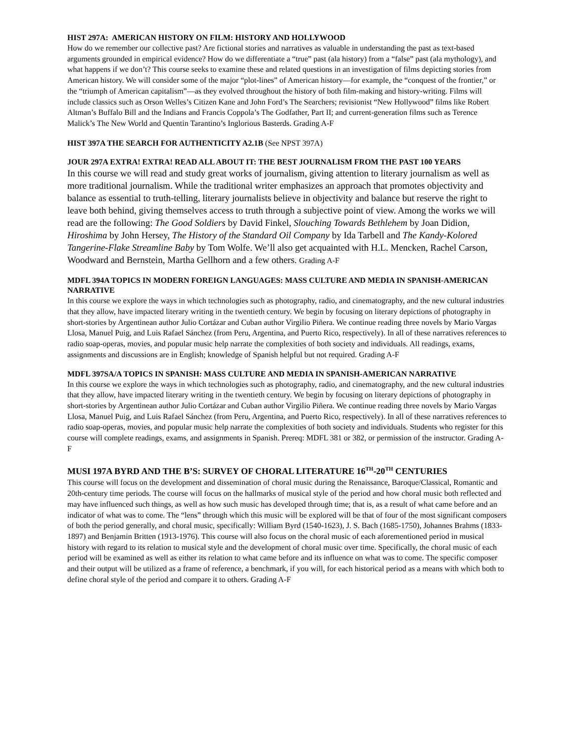HIST 297A: AMERICAN HISTORY ON FILM: HISTORY AND HOLLYWOOD
How do we remember our collective past? Are fictional stories and narratives as valuable in understanding the past as text-based arguments grounded in empirical evidence? How do we differentiate a “true” past (ala history) from a “false” past (ala mythology), and what happens if we don’t? This course seeks to examine these and related questions in an investigation of films depicting stories from American history. We will consider some of the major “plot-lines” of American history—for example, the “conquest of the frontier,” or the “triumph of American capitalism”—as they evolved throughout the history of both film-making and history-writing. Films will include classics such as Orson Welles’s Citizen Kane and John Ford’s The Searchers; revisionist “New Hollywood” films like Robert Altman’s Buffalo Bill and the Indians and Francis Coppola’s The Godfather, Part II; and current-generation films such as Terence Malick’s The New World and Quentin Tarantino’s Inglorious Basterds. Grading A-F
HIST 397A THE SEARCH FOR AUTHENTICITY A2.1B (See NPST 397A)
JOUR 297A EXTRA! EXTRA! READ ALL ABOUT IT: THE BEST JOURNALISM FROM THE PAST 100 YEARS
In this course we will read and study great works of journalism, giving attention to literary journalism as well as more traditional journalism. While the traditional writer emphasizes an approach that promotes objectivity and balance as essential to truth-telling, literary journalists believe in objectivity and balance but reserve the right to leave both behind, giving themselves access to truth through a subjective point of view. Among the works we will read are the following: The Good Soldiers by David Finkel, Slouching Towards Bethlehem by Joan Didion, Hiroshima by John Hersey, The History of the Standard Oil Company by Ida Tarbell and The Kandy-Kolored Tangerine-Flake Streamline Baby by Tom Wolfe. We’ll also get acquainted with H.L. Mencken, Rachel Carson, Woodward and Bernstein, Martha Gellhorn and a few others. Grading A-F
MDFL 394A TOPICS IN MODERN FOREIGN LANGUAGES: MASS CULTURE AND MEDIA IN SPANISH-AMERICAN NARRATIVE
In this course we explore the ways in which technologies such as photography, radio, and cinematography, and the new cultural industries that they allow, have impacted literary writing in the twentieth century. We begin by focusing on literary depictions of photography in short-stories by Argentinean author Julio Cortázar and Cuban author Virgilio Piñera. We continue reading three novels by Mario Vargas Llosa, Manuel Puig, and Luis Rafael Sánchez (from Peru, Argentina, and Puerto Rico, respectively). In all of these narratives references to radio soap-operas, movies, and popular music help narrate the complexities of both society and individuals. All readings, exams, assignments and discussions are in English; knowledge of Spanish helpful but not required. Grading A-F
MDFL 397SA/A TOPICS IN SPANISH: MASS CULTURE AND MEDIA IN SPANISH-AMERICAN NARRATIVE
In this course we explore the ways in which technologies such as photography, radio, and cinematography, and the new cultural industries that they allow, have impacted literary writing in the twentieth century. We begin by focusing on literary depictions of photography in short-stories by Argentinean author Julio Cortázar and Cuban author Virgilio Piñera. We continue reading three novels by Mario Vargas Llosa, Manuel Puig, and Luis Rafael Sánchez (from Peru, Argentina, and Puerto Rico, respectively). In all of these narratives references to radio soap-operas, movies, and popular music help narrate the complexities of both society and individuals. Students who register for this course will complete readings, exams, and assignments in Spanish. Prereq: MDFL 381 or 382, or permission of the instructor. Grading A-F
MUSI 197A BYRD AND THE B’S: SURVEY OF CHORAL LITERATURE 16<sup>TH</sup>-20<sup>TH</sup> CENTURIES
This course will focus on the development and dissemination of choral music during the Renaissance, Baroque/Classical, Romantic and 20th-century time periods. The course will focus on the hallmarks of musical style of the period and how choral music both reflected and may have influenced such things, as well as how such music has developed through time; that is, as a result of what came before and an indicator of what was to come. The “lens” through which this music will be explored will be that of four of the most significant composers of both the period generally, and choral music, specifically: William Byrd (1540-1623), J. S. Bach (1685-1750), Johannes Brahms (1833-1897) and Benjamin Britten (1913-1976). This course will also focus on the choral music of each aforementioned period in musical history with regard to its relation to musical style and the development of choral music over time. Specifically, the choral music of each period will be examined as well as either its relation to what came before and its influence on what was to come. The specific composer and their output will be utilized as a frame of reference, a benchmark, if you will, for each historical period as a means with which both to define choral style of the period and compare it to others. Grading A-F